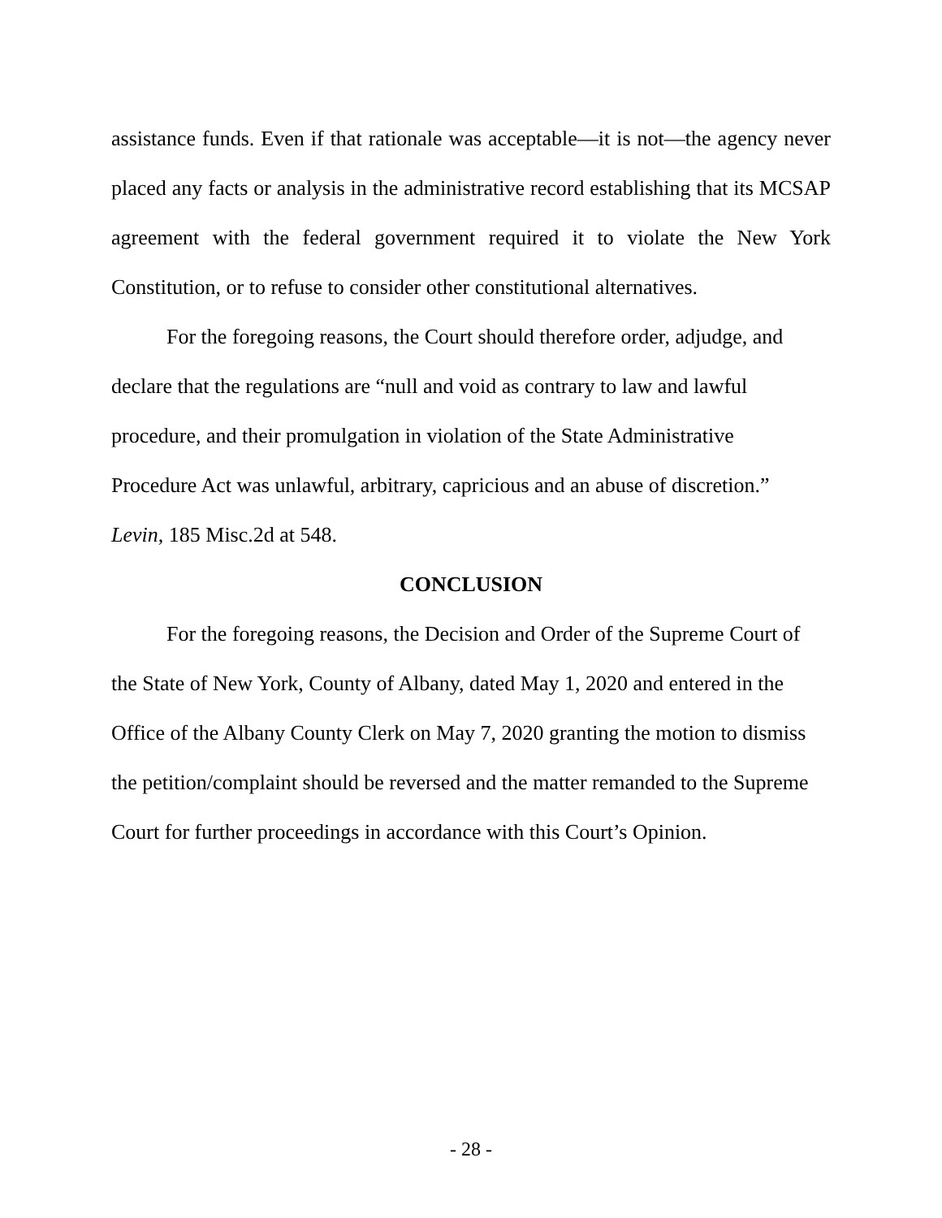assistance funds. Even if that rationale was acceptable—it is not—the agency never placed any facts or analysis in the administrative record establishing that its MCSAP agreement with the federal government required it to violate the New York Constitution, or to refuse to consider other constitutional alternatives.
For the foregoing reasons, the Court should therefore order, adjudge, and
declare that the regulations are “null and void as contrary to law and lawful
procedure, and their promulgation in violation of the State Administrative
Procedure Act was unlawful, arbitrary, capricious and an abuse of discretion.”
Levin, 185 Misc.2d at 548.
CONCLUSION
For the foregoing reasons, the Decision and Order of the Supreme Court of
the State of New York, County of Albany, dated May 1, 2020 and entered in the
Office of the Albany County Clerk on May 7, 2020 granting the motion to dismiss
the petition/complaint should be reversed and the matter remanded to the Supreme
Court for further proceedings in accordance with this Court’s Opinion.
- 28 -